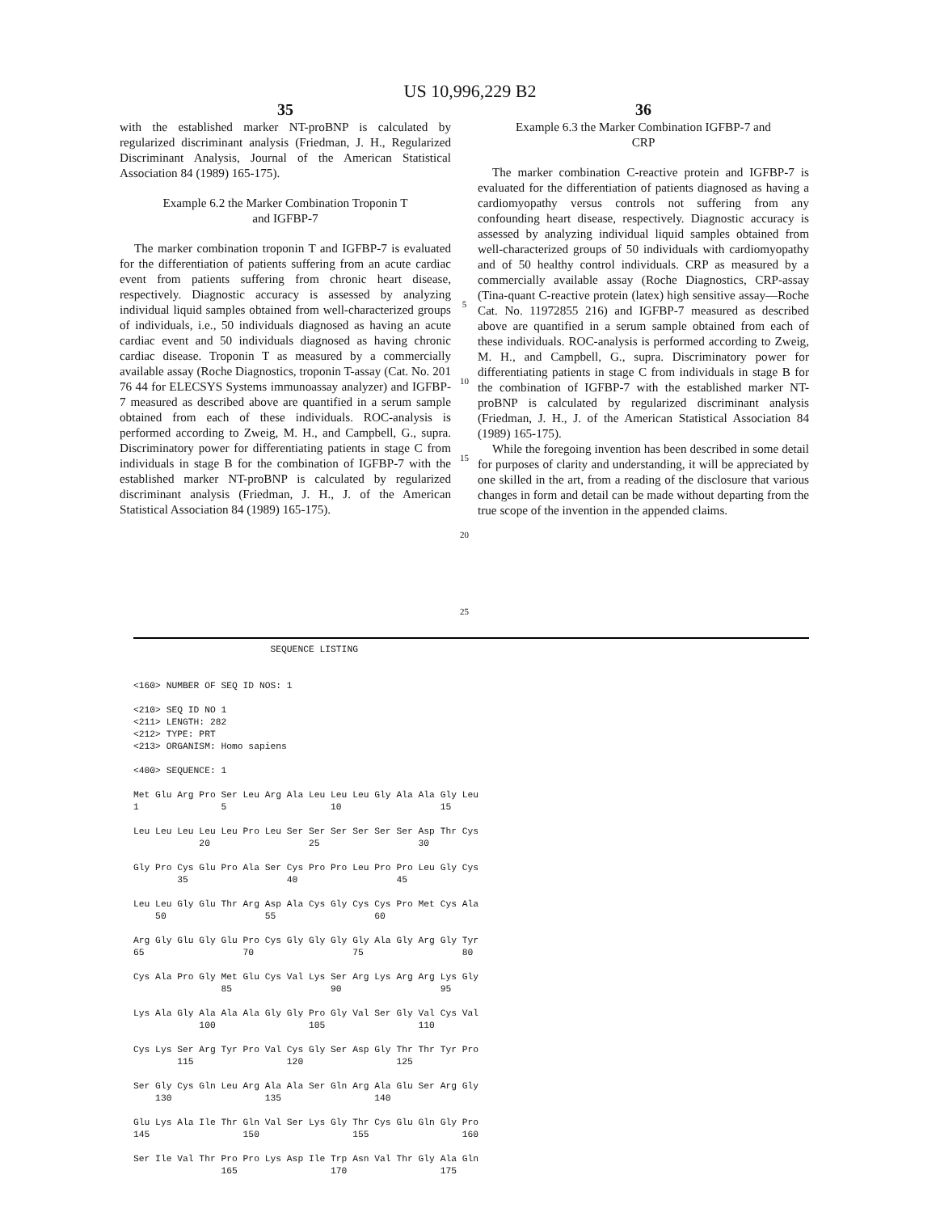US 10,996,229 B2
35
with the established marker NT-proBNP is calculated by regularized discriminant analysis (Friedman, J. H., Regularized Discriminant Analysis, Journal of the American Statistical Association 84 (1989) 165-175).
Example 6.2 the Marker Combination Troponin T
and IGFBP-7
The marker combination troponin T and IGFBP-7 is evaluated for the differentiation of patients suffering from an acute cardiac event from patients suffering from chronic heart disease, respectively. Diagnostic accuracy is assessed by analyzing individual liquid samples obtained from well-characterized groups of individuals, i.e., 50 individuals diagnosed as having an acute cardiac event and 50 individuals diagnosed as having chronic cardiac disease. Troponin T as measured by a commercially available assay (Roche Diagnostics, troponin T-assay (Cat. No. 201 76 44 for ELECSYS Systems immunoassay analyzer) and IGFBP-7 measured as described above are quantified in a serum sample obtained from each of these individuals. ROC-analysis is performed according to Zweig, M. H., and Campbell, G., supra. Discriminatory power for differentiating patients in stage C from individuals in stage B for the combination of IGFBP-7 with the established marker NT-proBNP is calculated by regularized discriminant analysis (Friedman, J. H., J. of the American Statistical Association 84 (1989) 165-175).
5
10
15
20
25
36
Example 6.3 the Marker Combination IGFBP-7 and
CRP
The marker combination C-reactive protein and IGFBP-7 is evaluated for the differentiation of patients diagnosed as having a cardiomyopathy versus controls not suffering from any confounding heart disease, respectively. Diagnostic accuracy is assessed by analyzing individual liquid samples obtained from well-characterized groups of 50 individuals with cardiomyopathy and of 50 healthy control individuals. CRP as measured by a commercially available assay (Roche Diagnostics, CRP-assay (Tina-quant C-reactive protein (latex) high sensitive assay—Roche Cat. No. 11972855 216) and IGFBP-7 measured as described above are quantified in a serum sample obtained from each of these individuals. ROC-analysis is performed according to Zweig, M. H., and Campbell, G., supra. Discriminatory power for differentiating patients in stage C from individuals in stage B for the combination of IGFBP-7 with the established marker NT-proBNP is calculated by regularized discriminant analysis (Friedman, J. H., J. of the American Statistical Association 84 (1989) 165-175).
While the foregoing invention has been described in some detail for purposes of clarity and understanding, it will be appreciated by one skilled in the art, from a reading of the disclosure that various changes in form and detail can be made without departing from the true scope of the invention in the appended claims.
                         SEQUENCE LISTING


<160> NUMBER OF SEQ ID NOS: 1

<210> SEQ ID NO 1
<211> LENGTH: 282
<212> TYPE: PRT
<213> ORGANISM: Homo sapiens

<400> SEQUENCE: 1

Met Glu Arg Pro Ser Leu Arg Ala Leu Leu Leu Gly Ala Ala Gly Leu
1               5                   10                  15

Leu Leu Leu Leu Leu Pro Leu Ser Ser Ser Ser Ser Ser Asp Thr Cys
            20                  25                  30

Gly Pro Cys Glu Pro Ala Ser Cys Pro Pro Leu Pro Pro Leu Gly Cys
        35                  40                  45

Leu Leu Gly Glu Thr Arg Asp Ala Cys Gly Cys Cys Pro Met Cys Ala
    50                  55                  60

Arg Gly Glu Gly Glu Pro Cys Gly Gly Gly Gly Ala Gly Arg Gly Tyr
65                  70                  75                  80

Cys Ala Pro Gly Met Glu Cys Val Lys Ser Arg Lys Arg Arg Lys Gly
                85                  90                  95

Lys Ala Gly Ala Ala Ala Gly Gly Pro Gly Val Ser Gly Val Cys Val
            100                 105                 110

Cys Lys Ser Arg Tyr Pro Val Cys Gly Ser Asp Gly Thr Thr Tyr Pro
        115                 120                 125

Ser Gly Cys Gln Leu Arg Ala Ala Ser Gln Arg Ala Glu Ser Arg Gly
    130                 135                 140

Glu Lys Ala Ile Thr Gln Val Ser Lys Gly Thr Cys Glu Gln Gly Pro
145                 150                 155                 160

Ser Ile Val Thr Pro Pro Lys Asp Ile Trp Asn Val Thr Gly Ala Gln
                165                 170                 175